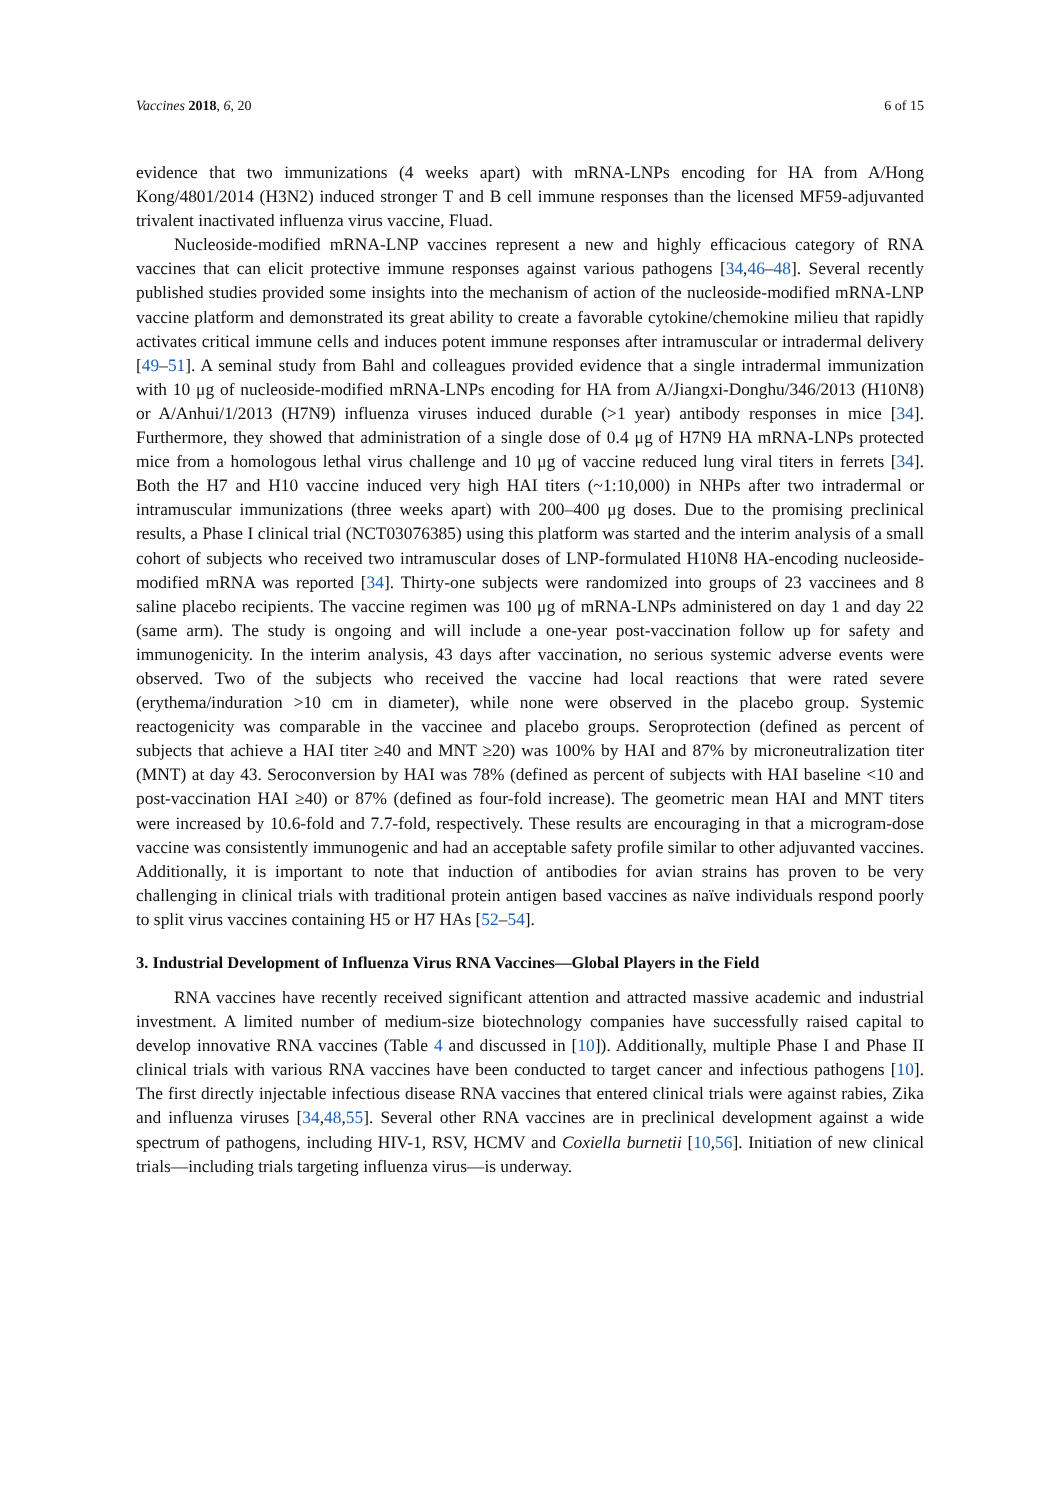Vaccines 2018, 6, 20 6 of 15
evidence that two immunizations (4 weeks apart) with mRNA-LNPs encoding for HA from A/Hong Kong/4801/2014 (H3N2) induced stronger T and B cell immune responses than the licensed MF59-adjuvanted trivalent inactivated influenza virus vaccine, Fluad.
Nucleoside-modified mRNA-LNP vaccines represent a new and highly efficacious category of RNA vaccines that can elicit protective immune responses against various pathogens [34,46–48]. Several recently published studies provided some insights into the mechanism of action of the nucleoside-modified mRNA-LNP vaccine platform and demonstrated its great ability to create a favorable cytokine/chemokine milieu that rapidly activates critical immune cells and induces potent immune responses after intramuscular or intradermal delivery [49–51]. A seminal study from Bahl and colleagues provided evidence that a single intradermal immunization with 10 μg of nucleoside-modified mRNA-LNPs encoding for HA from A/Jiangxi-Donghu/346/2013 (H10N8) or A/Anhui/1/2013 (H7N9) influenza viruses induced durable (>1 year) antibody responses in mice [34]. Furthermore, they showed that administration of a single dose of 0.4 μg of H7N9 HA mRNA-LNPs protected mice from a homologous lethal virus challenge and 10 μg of vaccine reduced lung viral titers in ferrets [34]. Both the H7 and H10 vaccine induced very high HAI titers (~1:10,000) in NHPs after two intradermal or intramuscular immunizations (three weeks apart) with 200–400 μg doses. Due to the promising preclinical results, a Phase I clinical trial (NCT03076385) using this platform was started and the interim analysis of a small cohort of subjects who received two intramuscular doses of LNP-formulated H10N8 HA-encoding nucleoside-modified mRNA was reported [34]. Thirty-one subjects were randomized into groups of 23 vaccinees and 8 saline placebo recipients. The vaccine regimen was 100 μg of mRNA-LNPs administered on day 1 and day 22 (same arm). The study is ongoing and will include a one-year post-vaccination follow up for safety and immunogenicity. In the interim analysis, 43 days after vaccination, no serious systemic adverse events were observed. Two of the subjects who received the vaccine had local reactions that were rated severe (erythema/induration >10 cm in diameter), while none were observed in the placebo group. Systemic reactogenicity was comparable in the vaccinee and placebo groups. Seroprotection (defined as percent of subjects that achieve a HAI titer ≥40 and MNT ≥20) was 100% by HAI and 87% by microneutralization titer (MNT) at day 43. Seroconversion by HAI was 78% (defined as percent of subjects with HAI baseline <10 and post-vaccination HAI ≥40) or 87% (defined as four-fold increase). The geometric mean HAI and MNT titers were increased by 10.6-fold and 7.7-fold, respectively. These results are encouraging in that a microgram-dose vaccine was consistently immunogenic and had an acceptable safety profile similar to other adjuvanted vaccines. Additionally, it is important to note that induction of antibodies for avian strains has proven to be very challenging in clinical trials with traditional protein antigen based vaccines as naïve individuals respond poorly to split virus vaccines containing H5 or H7 HAs [52–54].
3. Industrial Development of Influenza Virus RNA Vaccines—Global Players in the Field
RNA vaccines have recently received significant attention and attracted massive academic and industrial investment. A limited number of medium-size biotechnology companies have successfully raised capital to develop innovative RNA vaccines (Table 4 and discussed in [10]). Additionally, multiple Phase I and Phase II clinical trials with various RNA vaccines have been conducted to target cancer and infectious pathogens [10]. The first directly injectable infectious disease RNA vaccines that entered clinical trials were against rabies, Zika and influenza viruses [34,48,55]. Several other RNA vaccines are in preclinical development against a wide spectrum of pathogens, including HIV-1, RSV, HCMV and Coxiella burnetii [10,56]. Initiation of new clinical trials—including trials targeting influenza virus—is underway.